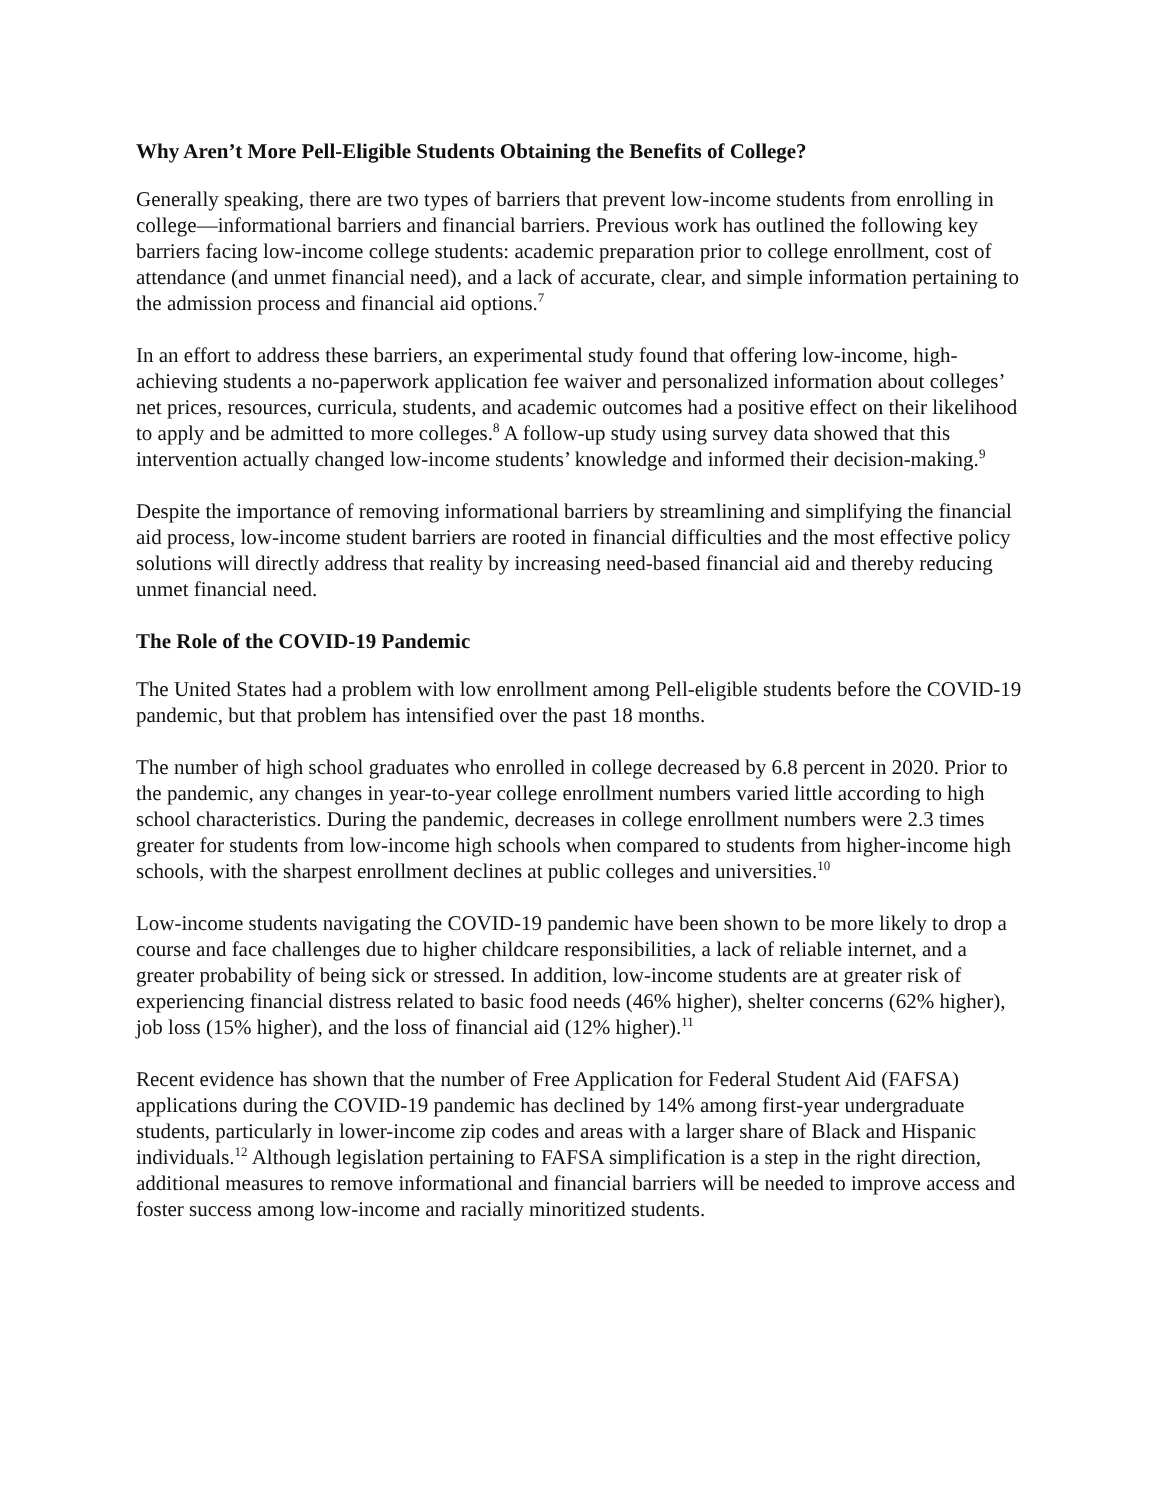Why Aren’t More Pell-Eligible Students Obtaining the Benefits of College?
Generally speaking, there are two types of barriers that prevent low-income students from enrolling in college—informational barriers and financial barriers. Previous work has outlined the following key barriers facing low-income college students: academic preparation prior to college enrollment, cost of attendance (and unmet financial need), and a lack of accurate, clear, and simple information pertaining to the admission process and financial aid options.<sup>7</sup>
In an effort to address these barriers, an experimental study found that offering low-income, high-achieving students a no-paperwork application fee waiver and personalized information about colleges’ net prices, resources, curricula, students, and academic outcomes had a positive effect on their likelihood to apply and be admitted to more colleges.<sup>8</sup> A follow-up study using survey data showed that this intervention actually changed low-income students’ knowledge and informed their decision-making.<sup>9</sup>
Despite the importance of removing informational barriers by streamlining and simplifying the financial aid process, low-income student barriers are rooted in financial difficulties and the most effective policy solutions will directly address that reality by increasing need-based financial aid and thereby reducing unmet financial need.
The Role of the COVID-19 Pandemic
The United States had a problem with low enrollment among Pell-eligible students before the COVID-19 pandemic, but that problem has intensified over the past 18 months.
The number of high school graduates who enrolled in college decreased by 6.8 percent in 2020. Prior to the pandemic, any changes in year-to-year college enrollment numbers varied little according to high school characteristics. During the pandemic, decreases in college enrollment numbers were 2.3 times greater for students from low-income high schools when compared to students from higher-income high schools, with the sharpest enrollment declines at public colleges and universities.<sup>10</sup>
Low-income students navigating the COVID-19 pandemic have been shown to be more likely to drop a course and face challenges due to higher childcare responsibilities, a lack of reliable internet, and a greater probability of being sick or stressed. In addition, low-income students are at greater risk of experiencing financial distress related to basic food needs (46% higher), shelter concerns (62% higher), job loss (15% higher), and the loss of financial aid (12% higher).<sup>11</sup>
Recent evidence has shown that the number of Free Application for Federal Student Aid (FAFSA) applications during the COVID-19 pandemic has declined by 14% among first-year undergraduate students, particularly in lower-income zip codes and areas with a larger share of Black and Hispanic individuals.<sup>12</sup> Although legislation pertaining to FAFSA simplification is a step in the right direction, additional measures to remove informational and financial barriers will be needed to improve access and foster success among low-income and racially minoritized students.